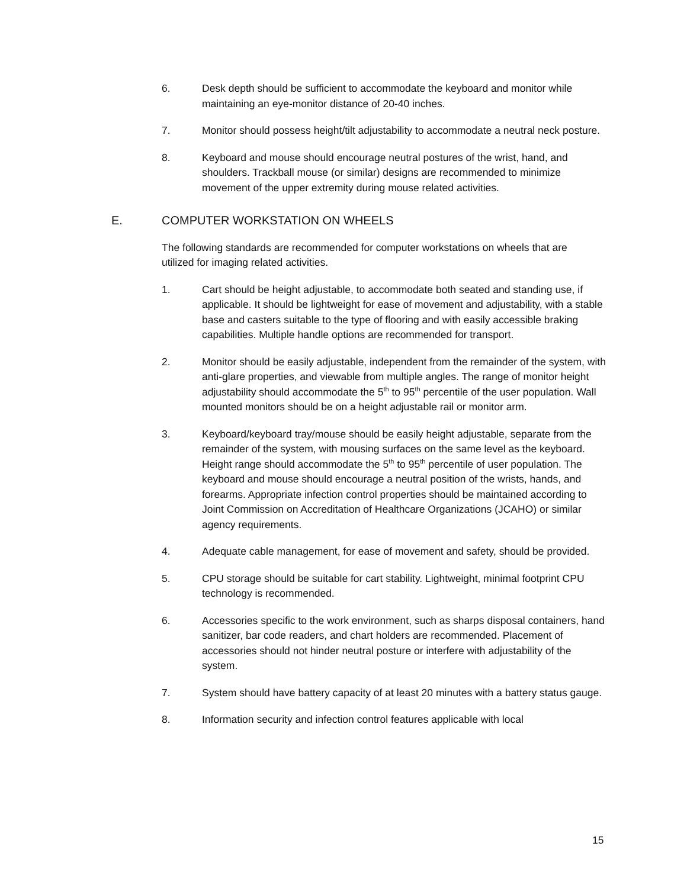6. Desk depth should be sufficient to accommodate the keyboard and monitor while maintaining an eye-monitor distance of 20-40 inches.
7. Monitor should possess height/tilt adjustability to accommodate a neutral neck posture.
8. Keyboard and mouse should encourage neutral postures of the wrist, hand, and shoulders. Trackball mouse (or similar) designs are recommended to minimize movement of the upper extremity during mouse related activities.
E. COMPUTER WORKSTATION ON WHEELS
The following standards are recommended for computer workstations on wheels that are utilized for imaging related activities.
1. Cart should be height adjustable, to accommodate both seated and standing use, if applicable. It should be lightweight for ease of movement and adjustability, with a stable base and casters suitable to the type of flooring and with easily accessible braking capabilities. Multiple handle options are recommended for transport.
2. Monitor should be easily adjustable, independent from the remainder of the system, with anti-glare properties, and viewable from multiple angles. The range of monitor height adjustability should accommodate the 5<sup>th</sup> to 95<sup>th</sup> percentile of the user population. Wall mounted monitors should be on a height adjustable rail or monitor arm.
3. Keyboard/keyboard tray/mouse should be easily height adjustable, separate from the remainder of the system, with mousing surfaces on the same level as the keyboard. Height range should accommodate the 5<sup>th</sup> to 95<sup>th</sup> percentile of user population. The keyboard and mouse should encourage a neutral position of the wrists, hands, and forearms. Appropriate infection control properties should be maintained according to Joint Commission on Accreditation of Healthcare Organizations (JCAHO) or similar agency requirements.
4. Adequate cable management, for ease of movement and safety, should be provided.
5. CPU storage should be suitable for cart stability. Lightweight, minimal footprint CPU technology is recommended.
6. Accessories specific to the work environment, such as sharps disposal containers, hand sanitizer, bar code readers, and chart holders are recommended. Placement of accessories should not hinder neutral posture or interfere with adjustability of the system.
7. System should have battery capacity of at least 20 minutes with a battery status gauge.
8. Information security and infection control features applicable with local
15